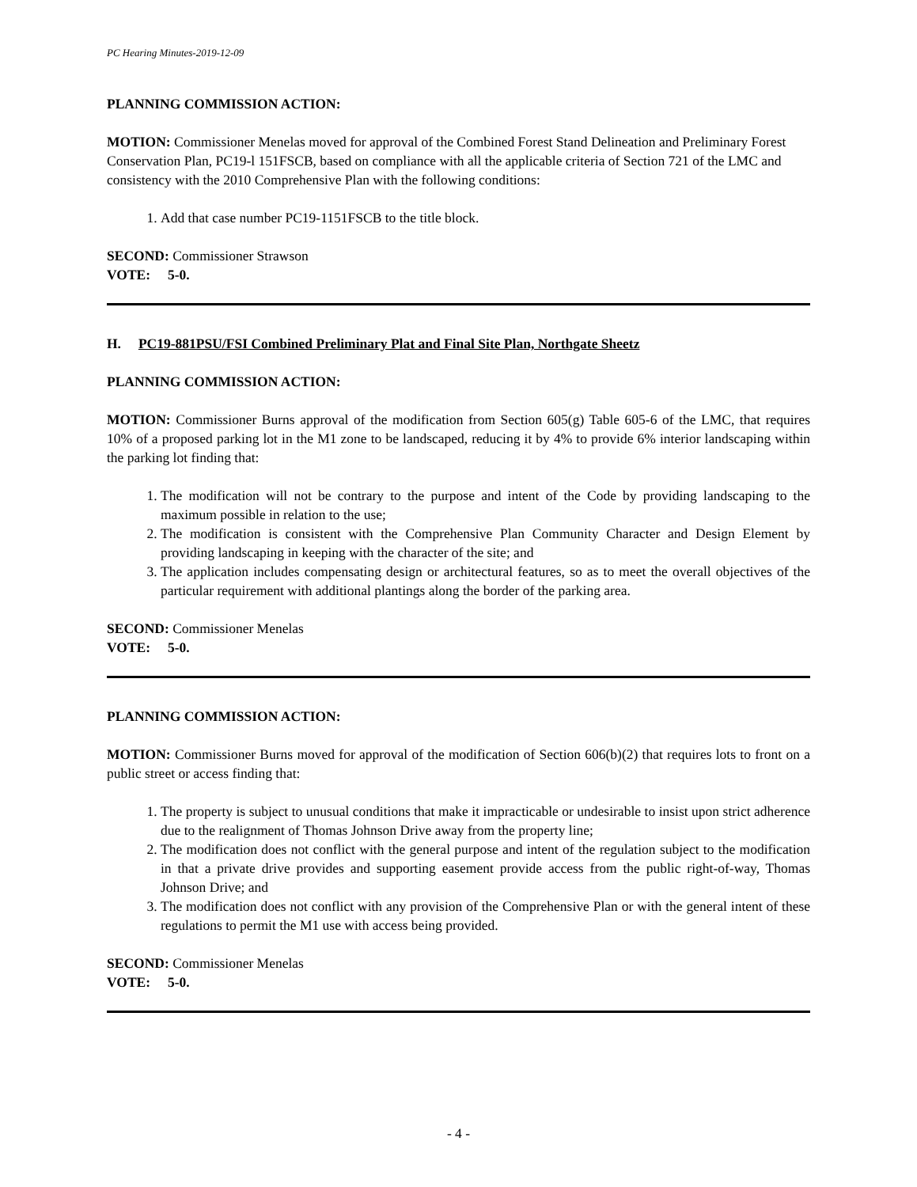PC Hearing Minutes-2019-12-09
PLANNING COMMISSION ACTION:
MOTION: Commissioner Menelas moved for approval of the Combined Forest Stand Delineation and Preliminary Forest Conservation Plan, PC19-l 151FSCB, based on compliance with all the applicable criteria of Section 721 of the LMC and consistency with the 2010 Comprehensive Plan with the following conditions:
1. Add that case number PC19-1151FSCB to the title block.
SECOND: Commissioner Strawson
VOTE: 5-0.
H. PC19-881PSU/FSI Combined Preliminary Plat and Final Site Plan, Northgate Sheetz
PLANNING COMMISSION ACTION:
MOTION: Commissioner Burns approval of the modification from Section 605(g) Table 605-6 of the LMC, that requires 10% of a proposed parking lot in the M1 zone to be landscaped, reducing it by 4% to provide 6% interior landscaping within the parking lot finding that:
1. The modification will not be contrary to the purpose and intent of the Code by providing landscaping to the maximum possible in relation to the use;
2. The modification is consistent with the Comprehensive Plan Community Character and Design Element by providing landscaping in keeping with the character of the site; and
3. The application includes compensating design or architectural features, so as to meet the overall objectives of the particular requirement with additional plantings along the border of the parking area.
SECOND: Commissioner Menelas
VOTE: 5-0.
PLANNING COMMISSION ACTION:
MOTION: Commissioner Burns moved for approval of the modification of Section 606(b)(2) that requires lots to front on a public street or access finding that:
1. The property is subject to unusual conditions that make it impracticable or undesirable to insist upon strict adherence due to the realignment of Thomas Johnson Drive away from the property line;
2. The modification does not conflict with the general purpose and intent of the regulation subject to the modification in that a private drive provides and supporting easement provide access from the public right-of-way, Thomas Johnson Drive; and
3. The modification does not conflict with any provision of the Comprehensive Plan or with the general intent of these regulations to permit the M1 use with access being provided.
SECOND: Commissioner Menelas
VOTE: 5-0.
- 4 -